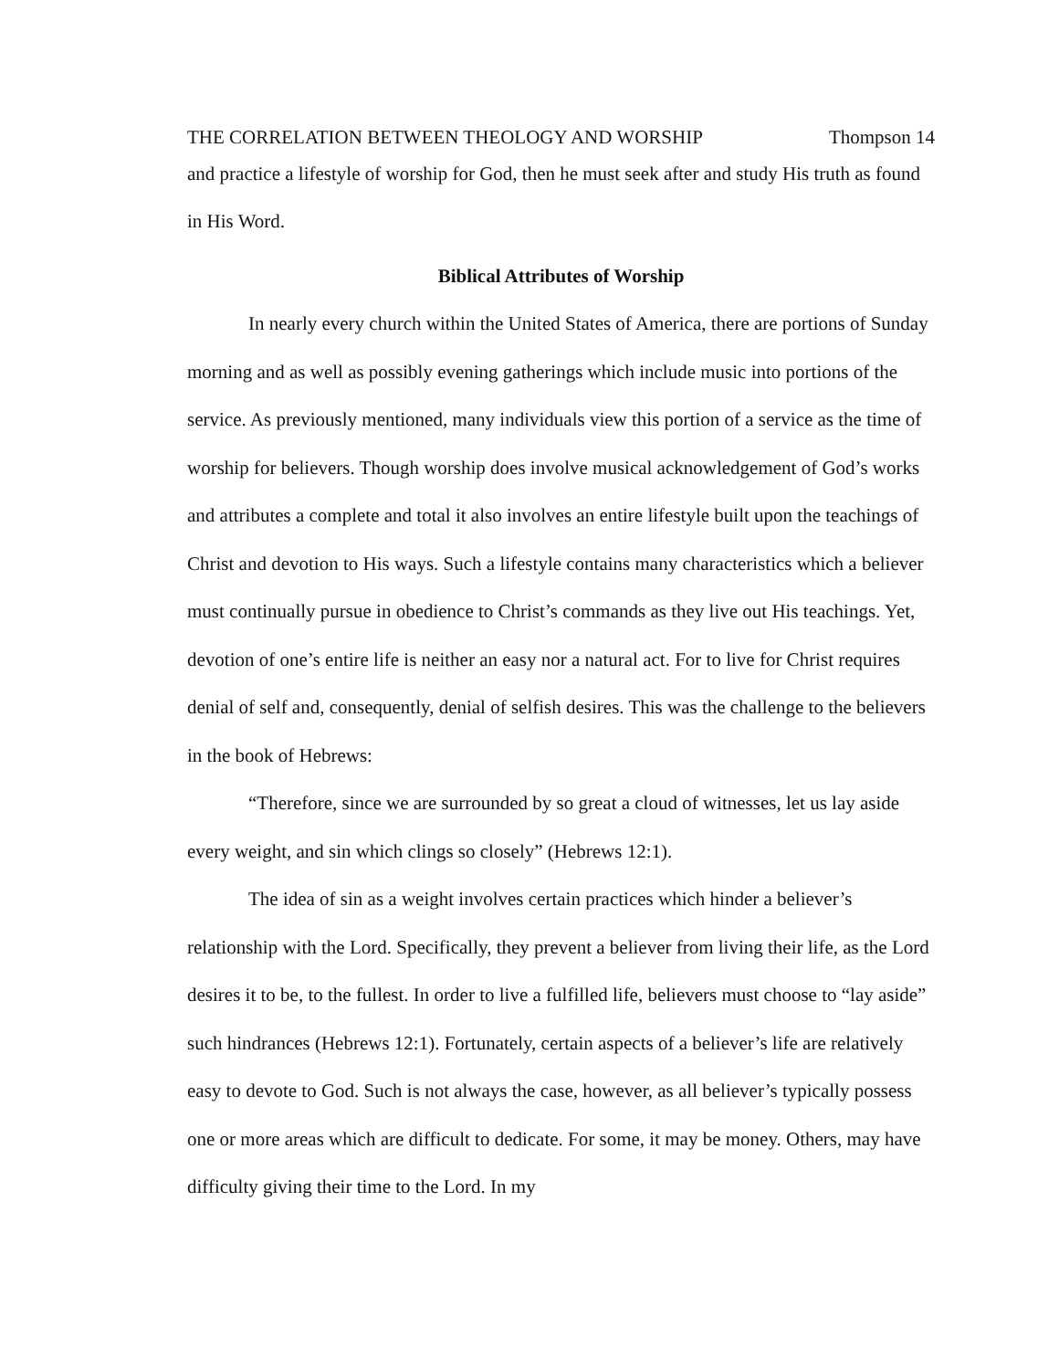THE CORRELATION BETWEEN THEOLOGY AND WORSHIP Thompson 14
and practice a lifestyle of worship for God, then he must seek after and study His truth as found in His Word.
Biblical Attributes of Worship
In nearly every church within the United States of America, there are portions of Sunday morning and as well as possibly evening gatherings which include music into portions of the service. As previously mentioned, many individuals view this portion of a service as the time of worship for believers. Though worship does involve musical acknowledgement of God’s works and attributes a complete and total it also involves an entire lifestyle built upon the teachings of Christ and devotion to His ways. Such a lifestyle contains many characteristics which a believer must continually pursue in obedience to Christ’s commands as they live out His teachings. Yet, devotion of one’s entire life is neither an easy nor a natural act. For to live for Christ requires denial of self and, consequently, denial of selfish desires. This was the challenge to the believers in the book of Hebrews:
“Therefore, since we are surrounded by so great a cloud of witnesses, let us lay aside every weight, and sin which clings so closely” (Hebrews 12:1).
The idea of sin as a weight involves certain practices which hinder a believer’s relationship with the Lord. Specifically, they prevent a believer from living their life, as the Lord desires it to be, to the fullest. In order to live a fulfilled life, believers must choose to “lay aside” such hindrances (Hebrews 12:1). Fortunately, certain aspects of a believer’s life are relatively easy to devote to God. Such is not always the case, however, as all believer’s typically possess one or more areas which are difficult to dedicate. For some, it may be money. Others, may have difficulty giving their time to the Lord. In my